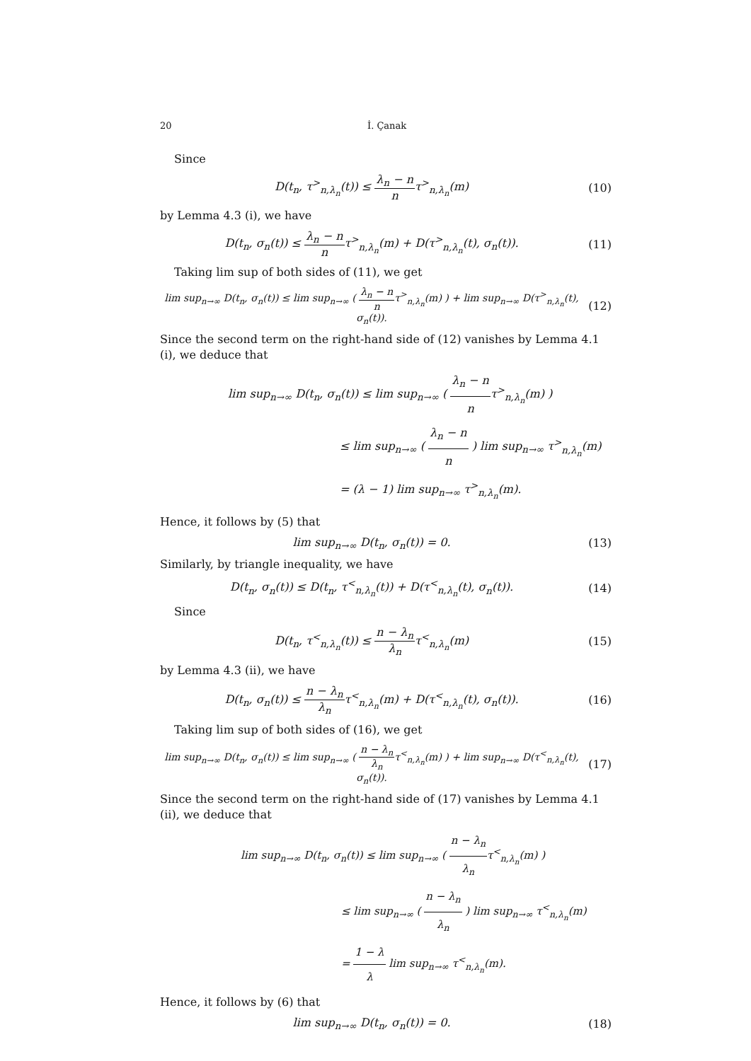20 İ. Çanak
Since
D(t<sub>n</sub>, τ<sup>></sup><sub>n,λ<sub>n</sub></sub>(t)) ≤ λ<sub>n</sub> − n nτ<sup>></sup><sub>n,λ<sub>n</sub></sub>(m)
(10)
by Lemma 4.3 (i), we have
D(t<sub>n</sub>, σ<sub>n</sub>(t)) ≤ λ<sub>n</sub> − n nτ<sup>></sup><sub>n,λ<sub>n</sub></sub>(m) + D(τ<sup>></sup><sub>n,λ<sub>n</sub></sub>(t), σ<sub>n</sub>(t)).
(11)
Taking lim sup of both sides of (11), we get
lim sup<sub>n→∞</sub> D(t<sub>n</sub>, σ<sub>n</sub>(t)) ≤ lim sup<sub>n→∞</sub> ( λ<sub>n</sub> − n nτ<sup>></sup><sub>n,λ<sub>n</sub></sub>(m) ) + lim sup<sub>n→∞</sub> D(τ<sup>></sup><sub>n,λ<sub>n</sub></sub>(t), σ<sub>n</sub>(t)).
(12)
Since the second term on the right-hand side of (12) vanishes by Lemma 4.1 (i), we deduce that
lim sup<sub>n→∞</sub> D(t<sub>n</sub>, σ<sub>n</sub>(t)) ≤ lim sup<sub>n→∞</sub> ( λ<sub>n</sub> − n nτ<sup>></sup><sub>n,λ<sub>n</sub></sub>(m) )
≤ lim sup<sub>n→∞</sub> ( λ<sub>n</sub> − n n ) lim sup<sub>n→∞</sub> τ<sup>></sup><sub>n,λ<sub>n</sub></sub>(m)
= (λ − 1) lim sup<sub>n→∞</sub> τ<sup>></sup><sub>n,λ<sub>n</sub></sub>(m).
Hence, it follows by (5) that
lim sup<sub>n→∞</sub> D(t<sub>n</sub>, σ<sub>n</sub>(t)) = 0. (13)
Similarly, by triangle inequality, we have
D(t<sub>n</sub>, σ<sub>n</sub>(t)) ≤ D(t<sub>n</sub>, τ<sup><</sup><sub>n,λ<sub>n</sub></sub>(t)) + D(τ<sup><</sup><sub>n,λ<sub>n</sub></sub>(t), σ<sub>n</sub>(t)).
(14)
Since
D(t<sub>n</sub>, τ<sup><</sup><sub>n,λ<sub>n</sub></sub>(t)) ≤ n − λ<sub>n</sub> λ<sub>n</sub>τ<sup><</sup><sub>n,λ<sub>n</sub></sub>(m)
(15)
by Lemma 4.3 (ii), we have
D(t<sub>n</sub>, σ<sub>n</sub>(t)) ≤ n − λ<sub>n</sub> λ<sub>n</sub>τ<sup><</sup><sub>n,λ<sub>n</sub></sub>(m) + D(τ<sup><</sup><sub>n,λ<sub>n</sub></sub>(t), σ<sub>n</sub>(t)).
(16)
Taking lim sup of both sides of (16), we get
lim sup<sub>n→∞</sub> D(t<sub>n</sub>, σ<sub>n</sub>(t)) ≤ lim sup<sub>n→∞</sub> ( n − λ<sub>n</sub> λ<sub>n</sub>τ<sup><</sup><sub>n,λ<sub>n</sub></sub>(m) ) + lim sup<sub>n→∞</sub> D(τ<sup><</sup><sub>n,λ<sub>n</sub></sub>(t), σ<sub>n</sub>(t)).
(17)
Since the second term on the right-hand side of (17) vanishes by Lemma 4.1 (ii), we deduce that
lim sup<sub>n→∞</sub> D(t<sub>n</sub>, σ<sub>n</sub>(t)) ≤ lim sup<sub>n→∞</sub> ( n − λ<sub>n</sub> λ<sub>n</sub>τ<sup><</sup><sub>n,λ<sub>n</sub></sub>(m) )
≤ lim sup<sub>n→∞</sub> ( n − λ<sub>n</sub> λ<sub>n</sub> ) lim sup<sub>n→∞</sub> τ<sup><</sup><sub>n,λ<sub>n</sub></sub>(m)
= 1 − λ λ lim sup<sub>n→∞</sub> τ<sup><</sup><sub>n,λ<sub>n</sub></sub>(m).
Hence, it follows by (6) that
lim sup<sub>n→∞</sub> D(t<sub>n</sub>, σ<sub>n</sub>(t)) = 0. (18)